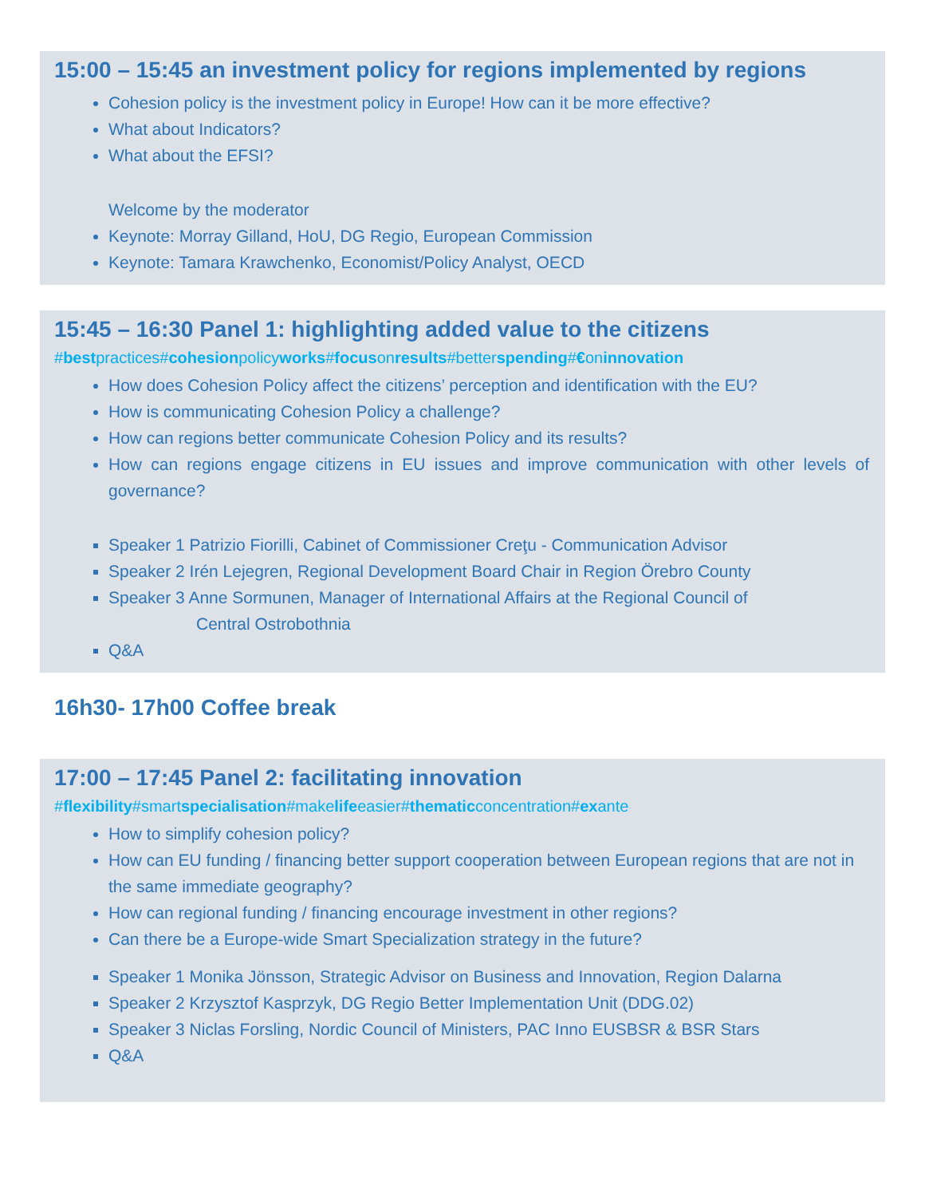15:00 – 15:45 an investment policy for regions implemented by regions
Cohesion policy is the investment policy in Europe! How can it be more effective?
What about Indicators?
What about the EFSI?
Welcome by the moderator
Keynote: Morray Gilland, HoU, DG Regio, European Commission
Keynote: Tamara Krawchenko, Economist/Policy Analyst, OECD
15:45 – 16:30 Panel 1: highlighting added value to the citizens
#bestpractices#cohesionpolicyworks#focusonresults#betterspending#€oninnovation
How does Cohesion Policy affect the citizens’ perception and identification with the EU?
How is communicating Cohesion Policy a challenge?
How can regions better communicate Cohesion Policy and its results?
How can regions engage citizens in EU issues and improve communication with other levels of governance?
Speaker 1 Patrizio Fiorilli, Cabinet of Commissioner Creţu - Communication Advisor
Speaker 2 Irén Lejegren, Regional Development Board Chair in Region Örebro County
Speaker 3 Anne Sormunen, Manager of International Affairs at the Regional Council of
Central Ostrobothnia
Q&A
16h30- 17h00 Coffee break
17:00 – 17:45 Panel 2: facilitating innovation
#flexibility#smartspecialisation#makelifeeasier#thematicconcentration#exante
How to simplify cohesion policy?
How can EU funding / financing better support cooperation between European regions that are not in the same immediate geography?
How can regional funding / financing encourage investment in other regions?
Can there be a Europe-wide Smart Specialization strategy in the future?
Speaker 1 Monika Jönsson, Strategic Advisor on Business and Innovation, Region Dalarna
Speaker 2 Krzysztof Kasprzyk, DG Regio Better Implementation Unit (DDG.02)
Speaker 3 Niclas Forsling, Nordic Council of Ministers, PAC Inno EUSBSR & BSR Stars
Q&A